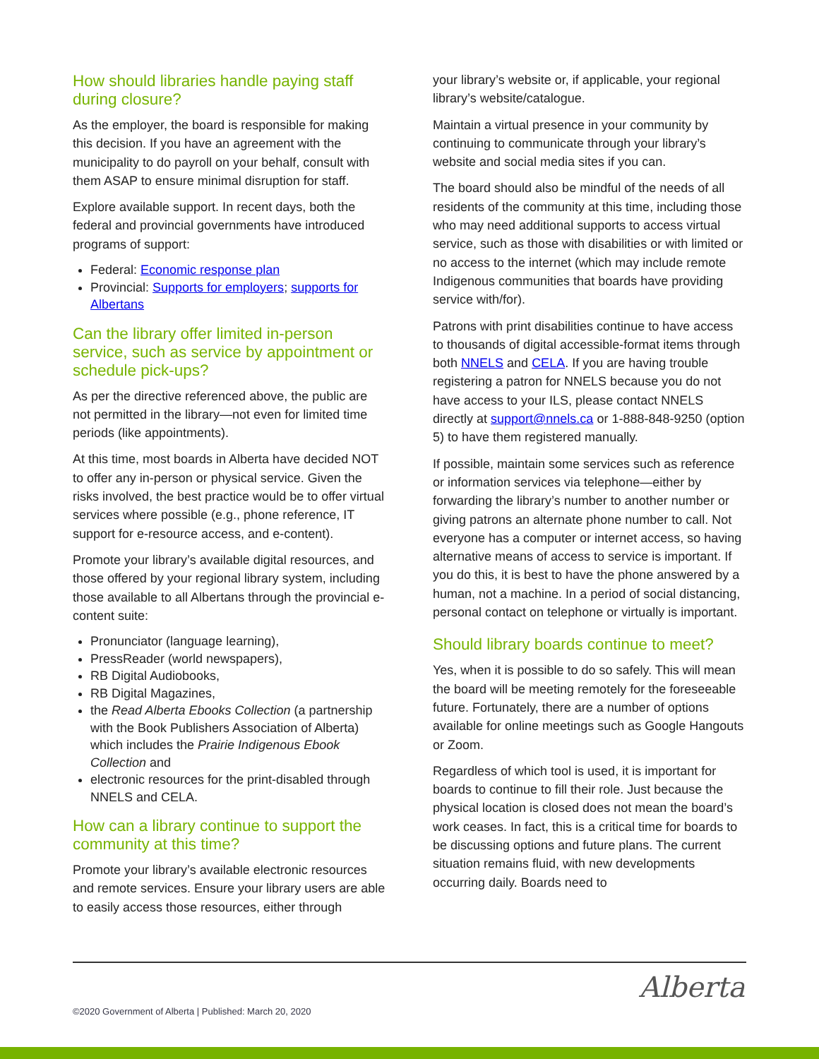How should libraries handle paying staff during closure?
As the employer, the board is responsible for making this decision. If you have an agreement with the municipality to do payroll on your behalf, consult with them ASAP to ensure minimal disruption for staff.
Explore available support. In recent days, both the federal and provincial governments have introduced programs of support:
Federal: Economic response plan
Provincial: Supports for employers; supports for Albertans
Can the library offer limited in-person service, such as service by appointment or schedule pick-ups?
As per the directive referenced above, the public are not permitted in the library—not even for limited time periods (like appointments).
At this time, most boards in Alberta have decided NOT to offer any in-person or physical service. Given the risks involved, the best practice would be to offer virtual services where possible (e.g., phone reference, IT support for e-resource access, and e-content).
Promote your library’s available digital resources, and those offered by your regional library system, including those available to all Albertans through the provincial e-content suite:
Pronunciator (language learning),
PressReader (world newspapers),
RB Digital Audiobooks,
RB Digital Magazines,
the Read Alberta Ebooks Collection (a partnership with the Book Publishers Association of Alberta) which includes the Prairie Indigenous Ebook Collection and
electronic resources for the print-disabled through NNELS and CELA.
How can a library continue to support the community at this time?
Promote your library’s available electronic resources and remote services. Ensure your library users are able to easily access those resources, either through
your library’s website or, if applicable, your regional library’s website/catalogue.
Maintain a virtual presence in your community by continuing to communicate through your library’s website and social media sites if you can.
The board should also be mindful of the needs of all residents of the community at this time, including those who may need additional supports to access virtual service, such as those with disabilities or with limited or no access to the internet (which may include remote Indigenous communities that boards have providing service with/for).
Patrons with print disabilities continue to have access to thousands of digital accessible-format items through both NNELS and CELA. If you are having trouble registering a patron for NNELS because you do not have access to your ILS, please contact NNELS directly at support@nnels.ca or 1-888-848-9250 (option 5) to have them registered manually.
If possible, maintain some services such as reference or information services via telephone—either by forwarding the library’s number to another number or giving patrons an alternate phone number to call. Not everyone has a computer or internet access, so having alternative means of access to service is important. If you do this, it is best to have the phone answered by a human, not a machine. In a period of social distancing, personal contact on telephone or virtually is important.
Should library boards continue to meet?
Yes, when it is possible to do so safely. This will mean the board will be meeting remotely for the foreseeable future. Fortunately, there are a number of options available for online meetings such as Google Hangouts or Zoom.
Regardless of which tool is used, it is important for boards to continue to fill their role. Just because the physical location is closed does not mean the board’s work ceases. In fact, this is a critical time for boards to be discussing options and future plans. The current situation remains fluid, with new developments occurring daily. Boards need to
©2020 Government of Alberta | Published: March 20, 2020
Alberta